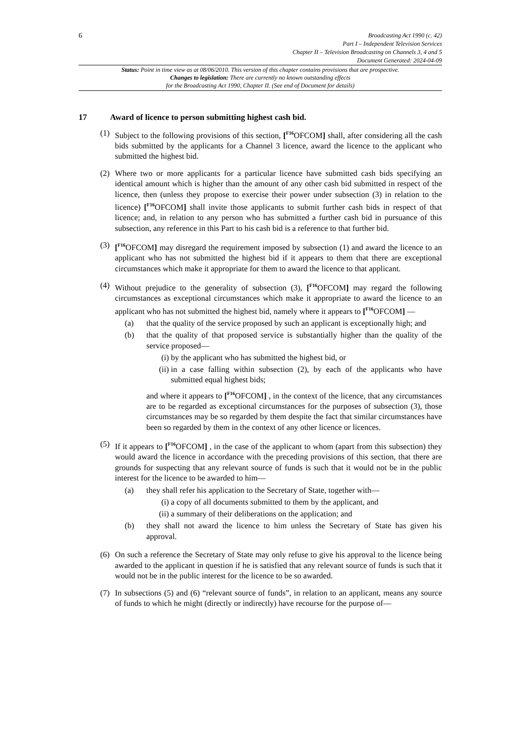6
Broadcasting Act 1990 (c. 42)
Part I – Independent Television Services
Chapter II – Television Broadcasting on Channels 3, 4 and 5
Document Generated: 2024-04-09
Status: Point in time view as at 08/06/2010. This version of this chapter contains provisions that are prospective.
Changes to legislation: There are currently no known outstanding effects
for the Broadcasting Act 1990, Chapter II. (See end of Document for details)
17 Award of licence to person submitting highest cash bid.
(1) Subject to the following provisions of this section, [<sup>F16</sup>OFCOM] shall, after considering all the cash bids submitted by the applicants for a Channel 3 licence, award the licence to the applicant who submitted the highest bid.
(2) Where two or more applicants for a particular licence have submitted cash bids specifying an identical amount which is higher than the amount of any other cash bid submitted in respect of the licence, then (unless they propose to exercise their power under subsection (3) in relation to the licence) [<sup>F16</sup>OFCOM] shall invite those applicants to submit further cash bids in respect of that licence; and, in relation to any person who has submitted a further cash bid in pursuance of this subsection, any reference in this Part to his cash bid is a reference to that further bid.
(3) [<sup>F16</sup>OFCOM] may disregard the requirement imposed by subsection (1) and award the licence to an applicant who has not submitted the highest bid if it appears to them that there are exceptional circumstances which make it appropriate for them to award the licence to that applicant.
(4) Without prejudice to the generality of subsection (3), [<sup>F16</sup>OFCOM] may regard the following circumstances as exceptional circumstances which make it appropriate to award the licence to an applicant who has not submitted the highest bid, namely where it appears to [<sup>F16</sup>OFCOM] —
(a) that the quality of the service proposed by such an applicant is exceptionally high; and
(b) that the quality of that proposed service is substantially higher than the quality of the service proposed—
(i) by the applicant who has submitted the highest bid, or
(ii)
in a case falling within subsection (2), by each of the applicants who have submitted equal highest bids;
and where it appears to [<sup>F16</sup>OFCOM] , in the context of the licence, that any circumstances are to be regarded as exceptional circumstances for the purposes of subsection (3), those circumstances may be so regarded by them despite the fact that similar circumstances have been so regarded by them in the context of any other licence or licences.
(5) If it appears to [<sup>F16</sup>OFCOM] , in the case of the applicant to whom (apart from this subsection) they would award the licence in accordance with the preceding provisions of this section, that there are grounds for suspecting that any relevant source of funds is such that it would not be in the public interest for the licence to be awarded to him—
(a) they shall refer his application to the Secretary of State, together with—
(i) a copy of all documents submitted to them by the applicant, and
(ii)
a summary of their deliberations on the application; and
(b) they shall not award the licence to him unless the Secretary of State has given his approval.
(6) On such a reference the Secretary of State may only refuse to give his approval to the licence being awarded to the applicant in question if he is satisfied that any relevant source of funds is such that it would not be in the public interest for the licence to be so awarded.
(7) In subsections (5) and (6) “relevant source of funds”, in relation to an applicant, means any source of funds to which he might (directly or indirectly) have recourse for the purpose of—